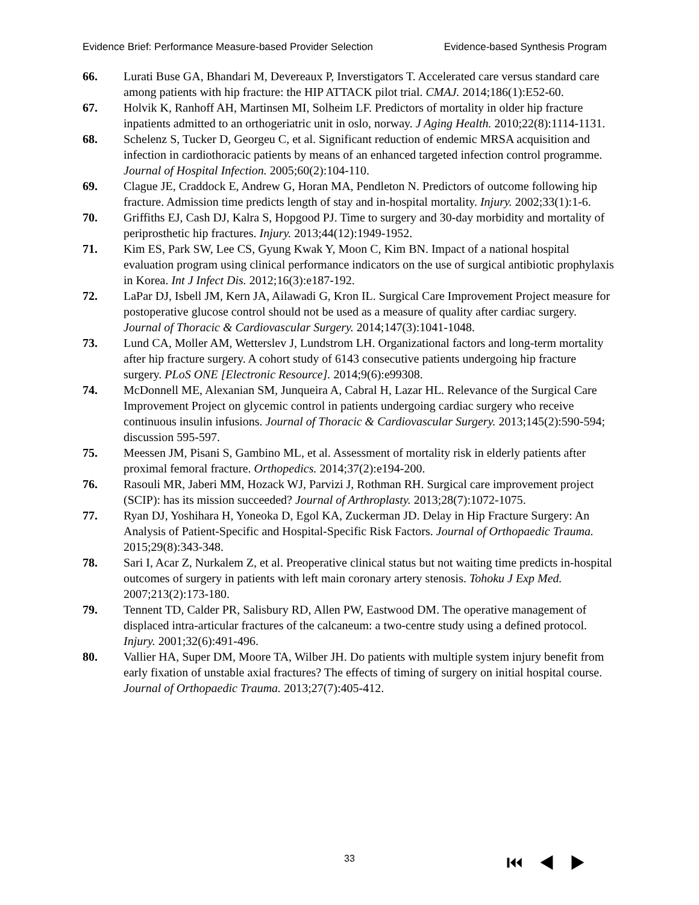Evidence Brief: Performance Measure-based Provider Selection Evidence-based Synthesis Program
66. Lurati Buse GA, Bhandari M, Devereaux P, Inverstigators T. Accelerated care versus standard care among patients with hip fracture: the HIP ATTACK pilot trial. CMAJ. 2014;186(1):E52-60.
67. Holvik K, Ranhoff AH, Martinsen MI, Solheim LF. Predictors of mortality in older hip fracture inpatients admitted to an orthogeriatric unit in oslo, norway. J Aging Health. 2010;22(8):1114-1131.
68. Schelenz S, Tucker D, Georgeu C, et al. Significant reduction of endemic MRSA acquisition and infection in cardiothoracic patients by means of an enhanced targeted infection control programme. Journal of Hospital Infection. 2005;60(2):104-110.
69. Clague JE, Craddock E, Andrew G, Horan MA, Pendleton N. Predictors of outcome following hip fracture. Admission time predicts length of stay and in-hospital mortality. Injury. 2002;33(1):1-6.
70. Griffiths EJ, Cash DJ, Kalra S, Hopgood PJ. Time to surgery and 30-day morbidity and mortality of periprosthetic hip fractures. Injury. 2013;44(12):1949-1952.
71. Kim ES, Park SW, Lee CS, Gyung Kwak Y, Moon C, Kim BN. Impact of a national hospital evaluation program using clinical performance indicators on the use of surgical antibiotic prophylaxis in Korea. Int J Infect Dis. 2012;16(3):e187-192.
72. LaPar DJ, Isbell JM, Kern JA, Ailawadi G, Kron IL. Surgical Care Improvement Project measure for postoperative glucose control should not be used as a measure of quality after cardiac surgery. Journal of Thoracic & Cardiovascular Surgery. 2014;147(3):1041-1048.
73. Lund CA, Moller AM, Wetterslev J, Lundstrom LH. Organizational factors and long-term mortality after hip fracture surgery. A cohort study of 6143 consecutive patients undergoing hip fracture surgery. PLoS ONE [Electronic Resource]. 2014;9(6):e99308.
74. McDonnell ME, Alexanian SM, Junqueira A, Cabral H, Lazar HL. Relevance of the Surgical Care Improvement Project on glycemic control in patients undergoing cardiac surgery who receive continuous insulin infusions. Journal of Thoracic & Cardiovascular Surgery. 2013;145(2):590-594; discussion 595-597.
75. Meessen JM, Pisani S, Gambino ML, et al. Assessment of mortality risk in elderly patients after proximal femoral fracture. Orthopedics. 2014;37(2):e194-200.
76. Rasouli MR, Jaberi MM, Hozack WJ, Parvizi J, Rothman RH. Surgical care improvement project (SCIP): has its mission succeeded? Journal of Arthroplasty. 2013;28(7):1072-1075.
77. Ryan DJ, Yoshihara H, Yoneoka D, Egol KA, Zuckerman JD. Delay in Hip Fracture Surgery: An Analysis of Patient-Specific and Hospital-Specific Risk Factors. Journal of Orthopaedic Trauma. 2015;29(8):343-348.
78. Sari I, Acar Z, Nurkalem Z, et al. Preoperative clinical status but not waiting time predicts in-hospital outcomes of surgery in patients with left main coronary artery stenosis. Tohoku J Exp Med. 2007;213(2):173-180.
79. Tennent TD, Calder PR, Salisbury RD, Allen PW, Eastwood DM. The operative management of displaced intra-articular fractures of the calcaneum: a two-centre study using a defined protocol. Injury. 2001;32(6):491-496.
80. Vallier HA, Super DM, Moore TA, Wilber JH. Do patients with multiple system injury benefit from early fixation of unstable axial fractures? The effects of timing of surgery on initial hospital course. Journal of Orthopaedic Trauma. 2013;27(7):405-412.
33 ⏮◀▶